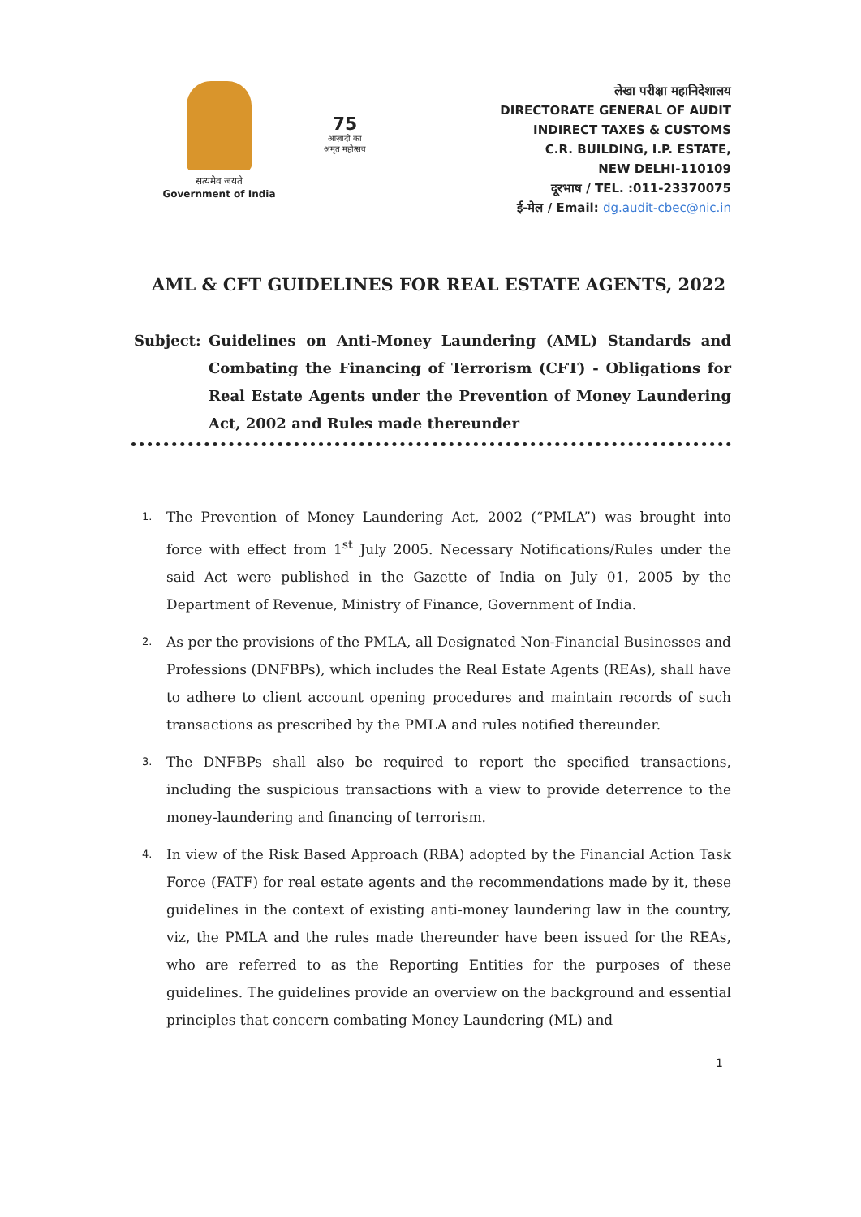सत्यमेव जयते
Government of India
75
आज़ादी का
अमृत महोत्सव
लेखा परीक्षा महानिदेशालय
DIRECTORATE GENERAL OF AUDIT
INDIRECT TAXES & CUSTOMS
C.R. BUILDING, I.P. ESTATE,
NEW DELHI-110109
दूरभाष / TEL. :011-23370075
ई-मेल / Email: dg.audit-cbec@nic.in
AML & CFT GUIDELINES FOR REAL ESTATE AGENTS, 2022
Subject: Guidelines on Anti-Money Laundering (AML) Standards and Combating the Financing of Terrorism (CFT) - Obligations for Real Estate Agents under the Prevention of Money Laundering Act, 2002 and Rules made thereunder
1. The Prevention of Money Laundering Act, 2002 (“PMLA”) was brought into force with effect from 1<sup>st</sup> July 2005. Necessary Notifications/Rules under the said Act were published in the Gazette of India on July 01, 2005 by the Department of Revenue, Ministry of Finance, Government of India.
2. As per the provisions of the PMLA, all Designated Non-Financial Businesses and Professions (DNFBPs), which includes the Real Estate Agents (REAs), shall have to adhere to client account opening procedures and maintain records of such transactions as prescribed by the PMLA and rules notified thereunder.
3. The DNFBPs shall also be required to report the specified transactions, including the suspicious transactions with a view to provide deterrence to the money-laundering and financing of terrorism.
4. In view of the Risk Based Approach (RBA) adopted by the Financial Action Task Force (FATF) for real estate agents and the recommendations made by it, these guidelines in the context of existing anti-money laundering law in the country, viz, the PMLA and the rules made thereunder have been issued for the REAs, who are referred to as the Reporting Entities for the purposes of these guidelines. The guidelines provide an overview on the background and essential principles that concern combating Money Laundering (ML) and
1